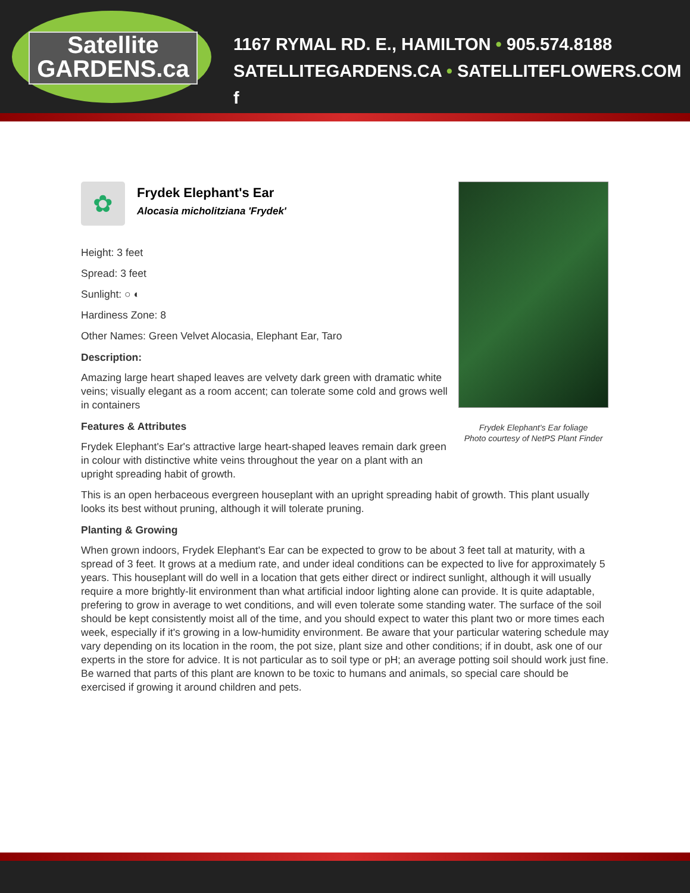Satellite
GARDENS.ca
1167 RYMAL RD. E., HAMILTON • 905.574.8188
SATELLITEGARDENS.CA • SATELLITEFLOWERS.COM f
Frydek Elephant's Ear foliage
Photo courtesy of NetPS Plant Finder
✿
Frydek Elephant's Ear
Alocasia micholitziana 'Frydek'
Height: 3 feet
Spread: 3 feet
Sunlight: ○ ◐
Hardiness Zone: 8
Other Names: Green Velvet Alocasia, Elephant Ear, Taro
Description:
Amazing large heart shaped leaves are velvety dark green with dramatic white veins; visually elegant as a room accent; can tolerate some cold and grows well in containers
Features & Attributes
Frydek Elephant's Ear's attractive large heart-shaped leaves remain dark green in colour with distinctive white veins throughout the year on a plant with an upright spreading habit of growth.
This is an open herbaceous evergreen houseplant with an upright spreading habit of growth. This plant usually looks its best without pruning, although it will tolerate pruning.
Planting & Growing
When grown indoors, Frydek Elephant's Ear can be expected to grow to be about 3 feet tall at maturity, with a spread of 3 feet. It grows at a medium rate, and under ideal conditions can be expected to live for approximately 5 years. This houseplant will do well in a location that gets either direct or indirect sunlight, although it will usually require a more brightly-lit environment than what artificial indoor lighting alone can provide. It is quite adaptable, prefering to grow in average to wet conditions, and will even tolerate some standing water. The surface of the soil should be kept consistently moist all of the time, and you should expect to water this plant two or more times each week, especially if it's growing in a low-humidity environment. Be aware that your particular watering schedule may vary depending on its location in the room, the pot size, plant size and other conditions; if in doubt, ask one of our experts in the store for advice. It is not particular as to soil type or pH; an average potting soil should work just fine. Be warned that parts of this plant are known to be toxic to humans and animals, so special care should be exercised if growing it around children and pets.